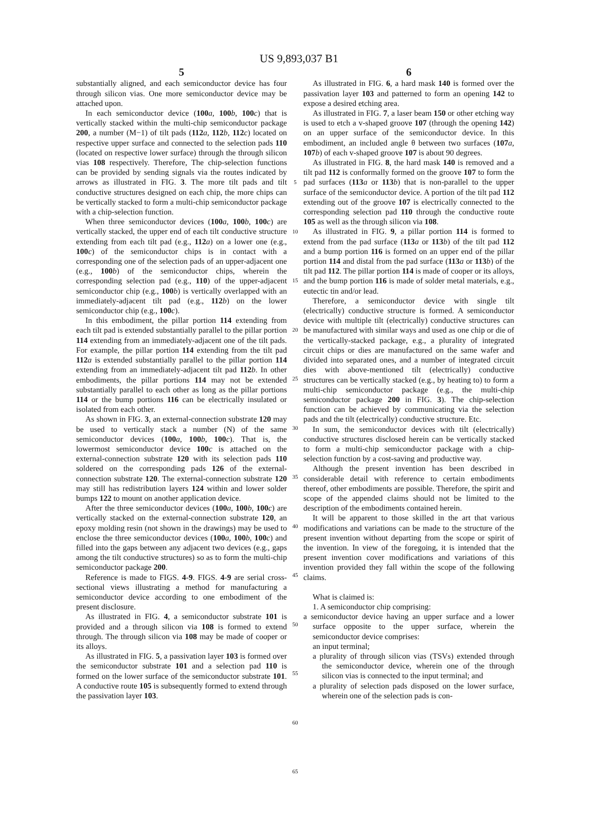US 9,893,037 B1
5
substantially aligned, and each semiconductor device has four through silicon vias. One more semiconductor device may be attached upon.
In each semiconductor device (100 a, 100 b, 100 c) that is vertically stacked within the multi-chip semiconductor package 200, a number (M−1) of tilt pads (112 a, 112 b, 112 c) located on respective upper surface and connected to the selection pads 110 (located on respective lower surface) through the through silicon vias 108 respectively. Therefore, The chip-selection functions can be provided by sending signals via the routes indicated by arrows as illustrated in FIG. 3. The more tilt pads and tilt conductive structures designed on each chip, the more chips can be vertically stacked to form a multi-chip semiconductor package with a chip-selection function.
When three semiconductor devices (100 a, 100 b, 100 c) are vertically stacked, the upper end of each tilt conductive structure extending from each tilt pad (e.g., 112 a) on a lower one (e.g., 100 c) of the semiconductor chips is in contact with a corresponding one of the selection pads of an upper-adjacent one (e.g., 100 b) of the semiconductor chips, wherein the corresponding selection pad (e.g., 110) of the upper-adjacent semiconductor chip (e.g., 100 b) is vertically overlapped with an immediately-adjacent tilt pad (e.g., 112 b) on the lower semiconductor chip (e.g., 100 c).
In this embodiment, the pillar portion 114 extending from each tilt pad is extended substantially parallel to the pillar portion 114 extending from an immediately-adjacent one of the tilt pads. For example, the pillar portion 114 extending from the tilt pad 112 a is extended substantially parallel to the pillar portion 114 extending from an immediately-adjacent tilt pad 112 b. In other embodiments, the pillar portions 114 may not be extended substantially parallel to each other as long as the pillar portions 114 or the bump portions 116 can be electrically insulated or isolated from each other.
As shown in FIG. 3, an external-connection substrate 120 may be used to vertically stack a number (N) of the same semiconductor devices (100 a, 100 b, 100 c). That is, the lowermost semiconductor device 100 c is attached on the external-connection substrate 120 with its selection pads 110 soldered on the corresponding pads 126 of the external-connection substrate 120. The external-connection substrate 120 may still has redistribution layers 124 within and lower solder bumps 122 to mount on another application device.
After the three semiconductor devices (100 a, 100 b, 100 c) are vertically stacked on the external-connection substrate 120, an epoxy molding resin (not shown in the drawings) may be used to enclose the three semiconductor devices (100 a, 100 b, 100 c) and filled into the gaps between any adjacent two devices (e.g., gaps among the tilt conductive structures) so as to form the multi-chip semiconductor package 200.
Reference is made to FIGS. 4-9. FIGS. 4-9 are serial cross-sectional views illustrating a method for manufacturing a semiconductor device according to one embodiment of the present disclosure.
As illustrated in FIG. 4, a semiconductor substrate 101 is provided and a through silicon via 108 is formed to extend through. The through silicon via 108 may be made of cooper or its alloys.
As illustrated in FIG. 5, a passivation layer 103 is formed over the semiconductor substrate 101 and a selection pad 110 is formed on the lower surface of the semiconductor substrate 101. A conductive route 105 is subsequently formed to extend through the passivation layer 103.
5
10
15
20
25
30
35
40
45
50
55
60
65
6
As illustrated in FIG. 6, a hard mask 140 is formed over the passivation layer 103 and patterned to form an opening 142 to expose a desired etching area.
As illustrated in FIG. 7, a laser beam 150 or other etching way is used to etch a v-shaped groove 107 (through the opening 142) on an upper surface of the semiconductor device. In this embodiment, an included angle θ between two surfaces (107 a, 107 b) of each v-shaped groove 107 is about 90 degrees.
As illustrated in FIG. 8, the hard mask 140 is removed and a tilt pad 112 is conformally formed on the groove 107 to form the pad surfaces (113 a or 113 b) that is non-parallel to the upper surface of the semiconductor device. A portion of the tilt pad 112 extending out of the groove 107 is electrically connected to the corresponding selection pad 110 through the conductive route 105 as well as the through silicon via 108.
As illustrated in FIG. 9, a pillar portion 114 is formed to extend from the pad surface (113 a or 113 b) of the tilt pad 112 and a bump portion 116 is formed on an upper end of the pillar portion 114 and distal from the pad surface (113 a or 113 b) of the tilt pad 112. The pillar portion 114 is made of cooper or its alloys, and the bump portion 116 is made of solder metal materials, e.g., eutectic tin and/or lead.
Therefore, a semiconductor device with single tilt (electrically) conductive structure is formed. A semiconductor device with multiple tilt (electrically) conductive structures can be manufactured with similar ways and used as one chip or die of the vertically-stacked package, e.g., a plurality of integrated circuit chips or dies are manufactured on the same wafer and divided into separated ones, and a number of integrated circuit dies with above-mentioned tilt (electrically) conductive structures can be vertically stacked (e.g., by heating to) to form a multi-chip semiconductor package (e.g., the multi-chip semiconductor package 200 in FIG. 3). The chip-selection function can be achieved by communicating via the selection pads and the tilt (electrically) conductive structure. Etc.
In sum, the semiconductor devices with tilt (electrically) conductive structures disclosed herein can be vertically stacked to form a multi-chip semiconductor package with a chip-selection function by a cost-saving and productive way.
Although the present invention has been described in considerable detail with reference to certain embodiments thereof, other embodiments are possible. Therefore, the spirit and scope of the appended claims should not be limited to the description of the embodiments contained herein.
It will be apparent to those skilled in the art that various modifications and variations can be made to the structure of the present invention without departing from the scope or spirit of the invention. In view of the foregoing, it is intended that the present invention cover modifications and variations of this invention provided they fall within the scope of the following claims.
What is claimed is:
1. A semiconductor chip comprising:
a semiconductor device having an upper surface and a lower surface opposite to the upper surface, wherein the semiconductor device comprises:
an input terminal;
a plurality of through silicon vias (TSVs) extended through the semiconductor device, wherein one of the through silicon vias is connected to the input terminal; and
a plurality of selection pads disposed on the lower surface, wherein one of the selection pads is con-